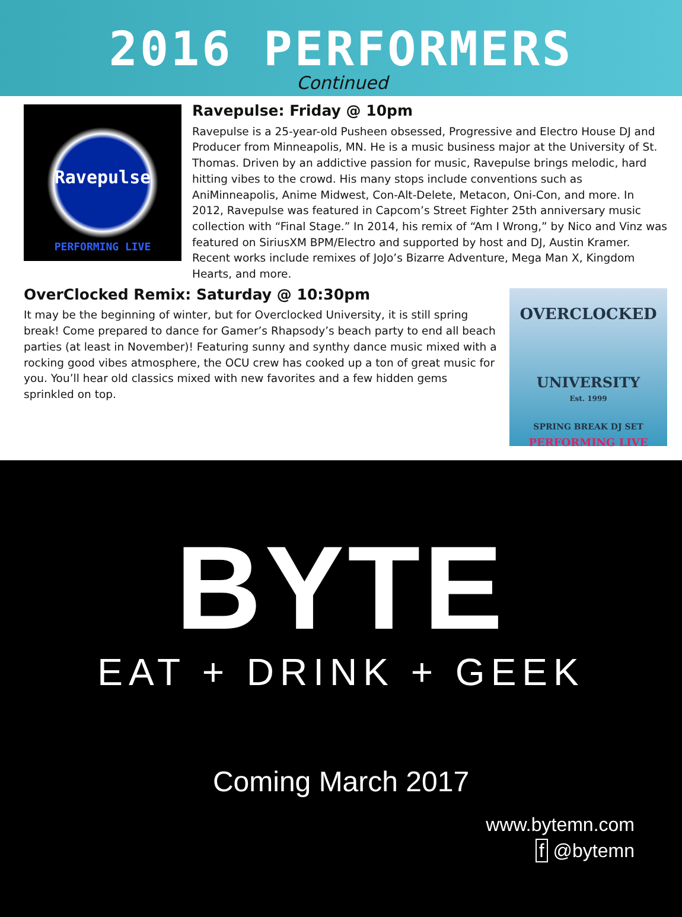2016 PERFORMERS
Continued
Ravepulse
PERFORMING LIVE
Ravepulse: Friday @ 10pm
Ravepulse is a 25-year-old Pusheen obsessed, Progressive and Electro House DJ and Producer from Minneapolis, MN. He is a music business major at the University of St. Thomas. Driven by an addictive passion for music, Ravepulse brings melodic, hard hitting vibes to the crowd. His many stops include conventions such as AniMinneapolis, Anime Midwest, Con-Alt-Delete, Metacon, Oni-Con, and more. In 2012, Ravepulse was featured in Capcom’s Street Fighter 25th anniversary music collection with “Final Stage.” In 2014, his remix of “Am I Wrong,” by Nico and Vinz was featured on SiriusXM BPM/Electro and supported by host and DJ, Austin Kramer. Recent works include remixes of JoJo’s Bizarre Adventure, Mega Man X, Kingdom Hearts, and more.
OVERCLOCKED
UNIVERSITY
Est. 1999
SPRING BREAK DJ SET
PERFORMING LIVE
OverClocked Remix: Saturday @ 10:30pm
It may be the beginning of winter, but for Overclocked University, it is still spring break! Come prepared to dance for Gamer’s Rhapsody’s beach party to end all beach parties (at least in November)! Featuring sunny and synthy dance music mixed with a rocking good vibes atmosphere, the OCU crew has cooked up a ton of great music for you. You’ll hear old classics mixed with new favorites and a few hidden gems sprinkled on top.
BYTE
EAT + DRINK + GEEK
Coming March 2017
www.bytemn.com
f @bytemn